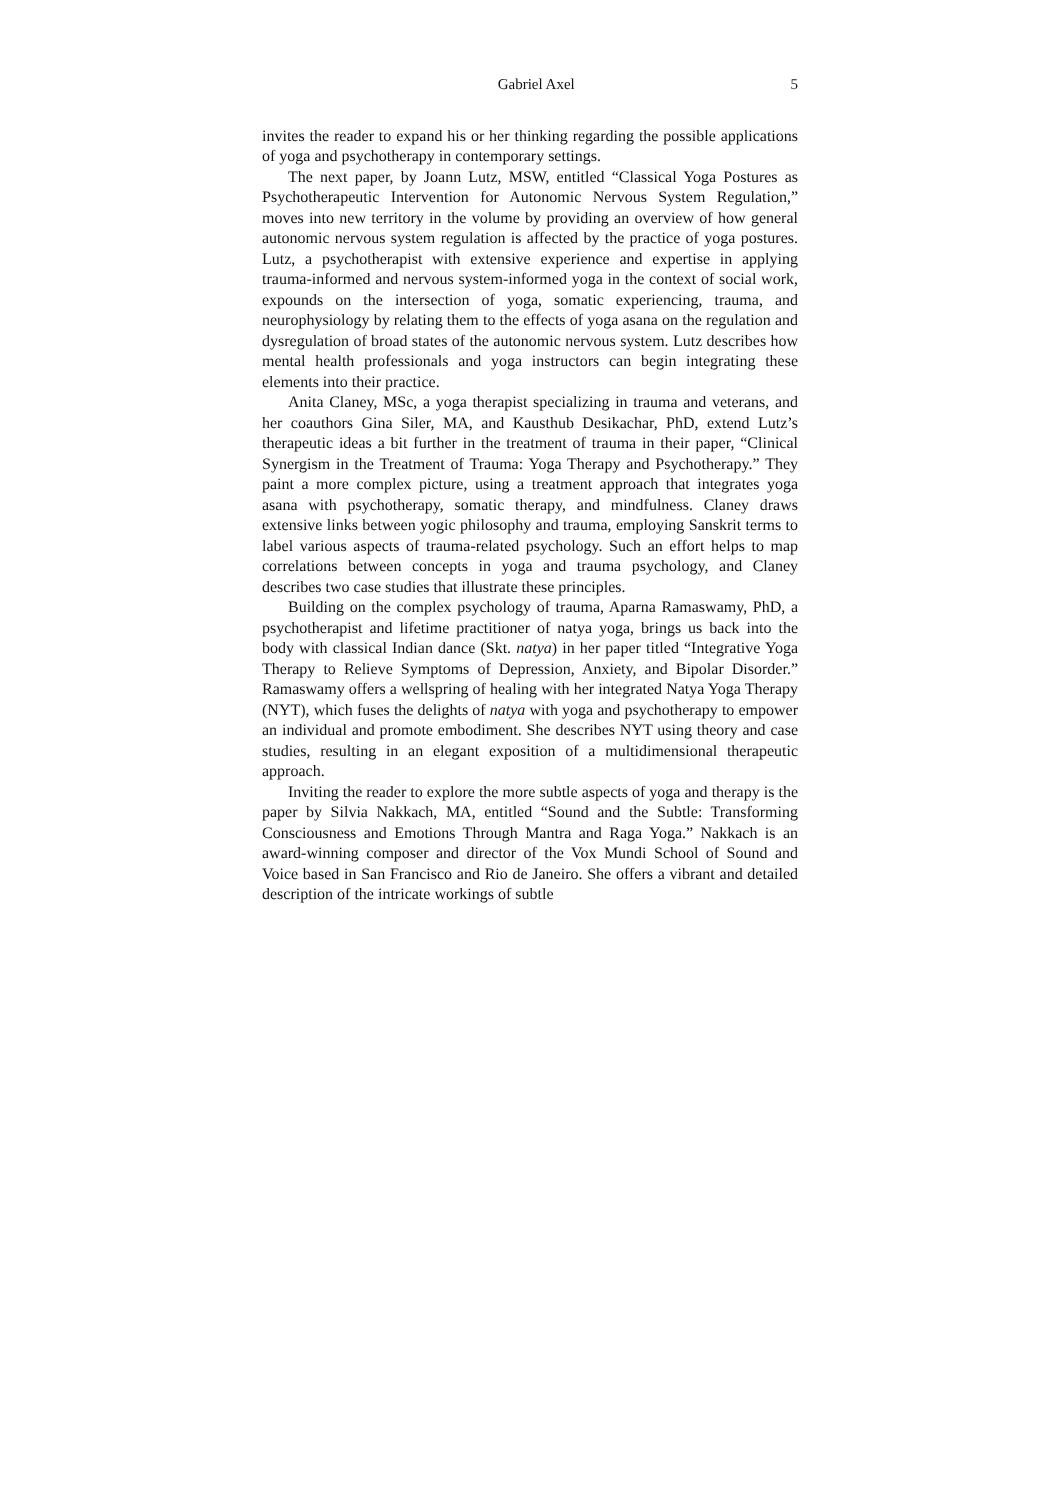Gabriel Axel 5
invites the reader to expand his or her thinking regarding the possible applications of yoga and psychotherapy in contemporary settings.
The next paper, by Joann Lutz, MSW, entitled “Classical Yoga Postures as Psychotherapeutic Intervention for Autonomic Nervous System Regulation,” moves into new territory in the volume by providing an overview of how general autonomic nervous system regulation is affected by the practice of yoga postures. Lutz, a psychotherapist with extensive experience and expertise in applying trauma-informed and nervous system-informed yoga in the context of social work, expounds on the intersection of yoga, somatic experiencing, trauma, and neurophysiology by relating them to the effects of yoga asana on the regulation and dysregulation of broad states of the autonomic nervous system. Lutz describes how mental health professionals and yoga instructors can begin integrating these elements into their practice.
Anita Claney, MSc, a yoga therapist specializing in trauma and veterans, and her coauthors Gina Siler, MA, and Kausthub Desikachar, PhD, extend Lutz’s therapeutic ideas a bit further in the treatment of trauma in their paper, “Clinical Synergism in the Treatment of Trauma: Yoga Therapy and Psychotherapy.” They paint a more complex picture, using a treatment approach that integrates yoga asana with psychotherapy, somatic therapy, and mindfulness. Claney draws extensive links between yogic philosophy and trauma, employing Sanskrit terms to label various aspects of trauma-related psychology. Such an effort helps to map correlations between concepts in yoga and trauma psychology, and Claney describes two case studies that illustrate these principles.
Building on the complex psychology of trauma, Aparna Ramaswamy, PhD, a psychotherapist and lifetime practitioner of natya yoga, brings us back into the body with classical Indian dance (Skt. natya) in her paper titled “Integrative Yoga Therapy to Relieve Symptoms of Depression, Anxiety, and Bipolar Disorder.” Ramaswamy offers a wellspring of healing with her integrated Natya Yoga Therapy (NYT), which fuses the delights of natya with yoga and psychotherapy to empower an individual and promote embodiment. She describes NYT using theory and case studies, resulting in an elegant exposition of a multidimensional therapeutic approach.
Inviting the reader to explore the more subtle aspects of yoga and therapy is the paper by Silvia Nakkach, MA, entitled “Sound and the Subtle: Transforming Consciousness and Emotions Through Mantra and Raga Yoga.” Nakkach is an award-winning composer and director of the Vox Mundi School of Sound and Voice based in San Francisco and Rio de Janeiro. She offers a vibrant and detailed description of the intricate workings of subtle